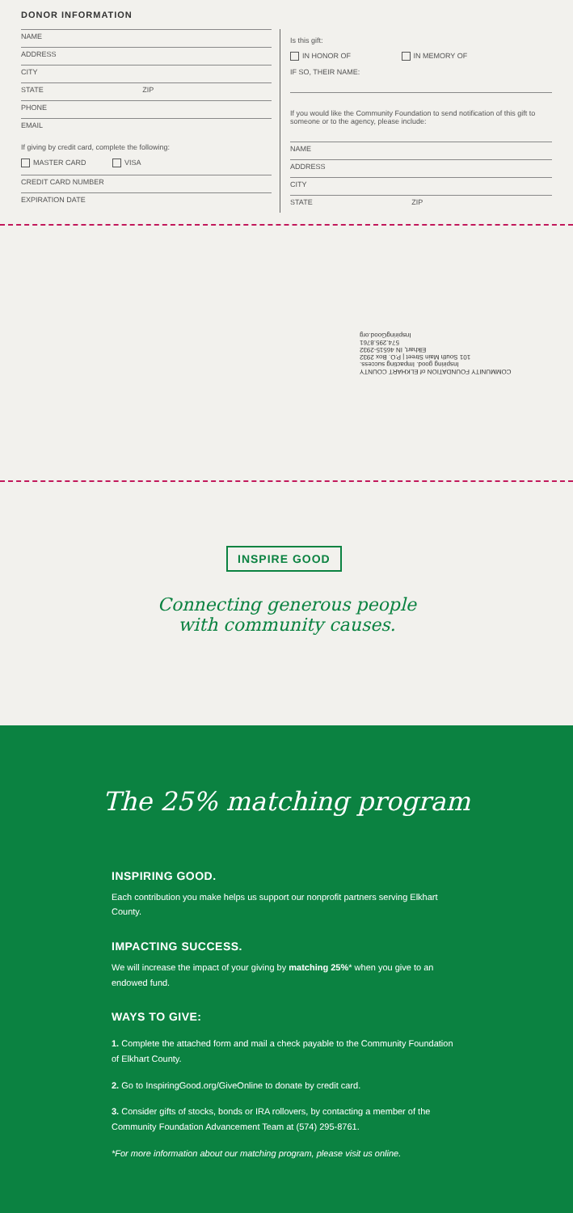DONOR INFORMATION
NAME
ADDRESS
CITY
STATE ZIP
PHONE
EMAIL
If giving by credit card, complete the following:
MASTER CARD VISA
CREDIT CARD NUMBER
EXPIRATION DATE
Is this gift:
IN HONOR OF IN MEMORY OF
IF SO, THEIR NAME:
If you would like the Community Foundation to send notification of this gift to someone or to the agency, please include:
NAME
ADDRESS
CITY
STATE ZIP
COMMUNITY FOUNDATION of ELKHART COUNTY
Inspiring good. Impacting success.
101 South Main Street | P.O. Box 2932
Elkhart, IN 46515-2932
574.295.8761
InspiringGood.org
INSPIRE GOOD
Connecting generous people with community causes.
The 25% matching program
INSPIRING GOOD.
Each contribution you make helps us support our nonprofit partners serving Elkhart County.
IMPACTING SUCCESS.
We will increase the impact of your giving by matching 25%* when you give to an endowed fund.
WAYS TO GIVE:
1. Complete the attached form and mail a check payable to the Community Foundation of Elkhart County.
2. Go to InspiringGood.org/GiveOnline to donate by credit card.
3. Consider gifts of stocks, bonds or IRA rollovers, by contacting a member of the Community Foundation Advancement Team at (574) 295-8761.
*For more information about our matching program, please visit us online.